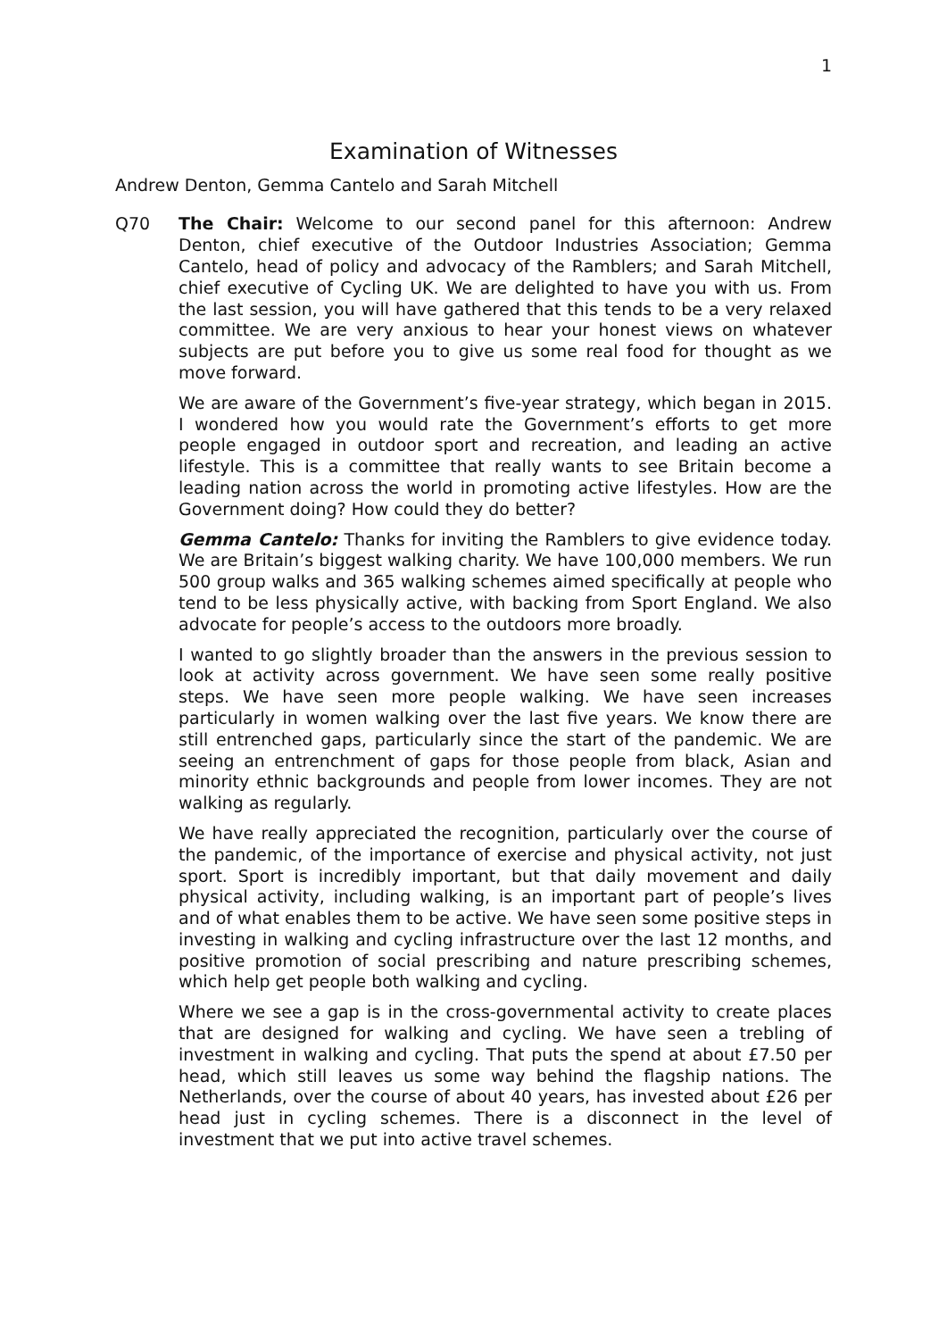1
Examination of Witnesses
Andrew Denton, Gemma Cantelo and Sarah Mitchell
Q70 The Chair: Welcome to our second panel for this afternoon: Andrew Denton, chief executive of the Outdoor Industries Association; Gemma Cantelo, head of policy and advocacy of the Ramblers; and Sarah Mitchell, chief executive of Cycling UK. We are delighted to have you with us. From the last session, you will have gathered that this tends to be a very relaxed committee. We are very anxious to hear your honest views on whatever subjects are put before you to give us some real food for thought as we move forward.
We are aware of the Government’s five-year strategy, which began in 2015. I wondered how you would rate the Government’s efforts to get more people engaged in outdoor sport and recreation, and leading an active lifestyle. This is a committee that really wants to see Britain become a leading nation across the world in promoting active lifestyles. How are the Government doing? How could they do better?
Gemma Cantelo: Thanks for inviting the Ramblers to give evidence today. We are Britain’s biggest walking charity. We have 100,000 members. We run 500 group walks and 365 walking schemes aimed specifically at people who tend to be less physically active, with backing from Sport England. We also advocate for people’s access to the outdoors more broadly.
I wanted to go slightly broader than the answers in the previous session to look at activity across government. We have seen some really positive steps. We have seen more people walking. We have seen increases particularly in women walking over the last five years. We know there are still entrenched gaps, particularly since the start of the pandemic. We are seeing an entrenchment of gaps for those people from black, Asian and minority ethnic backgrounds and people from lower incomes. They are not walking as regularly.
We have really appreciated the recognition, particularly over the course of the pandemic, of the importance of exercise and physical activity, not just sport. Sport is incredibly important, but that daily movement and daily physical activity, including walking, is an important part of people’s lives and of what enables them to be active. We have seen some positive steps in investing in walking and cycling infrastructure over the last 12 months, and positive promotion of social prescribing and nature prescribing schemes, which help get people both walking and cycling.
Where we see a gap is in the cross-governmental activity to create places that are designed for walking and cycling. We have seen a trebling of investment in walking and cycling. That puts the spend at about £7.50 per head, which still leaves us some way behind the flagship nations. The Netherlands, over the course of about 40 years, has invested about £26 per head just in cycling schemes. There is a disconnect in the level of investment that we put into active travel schemes.